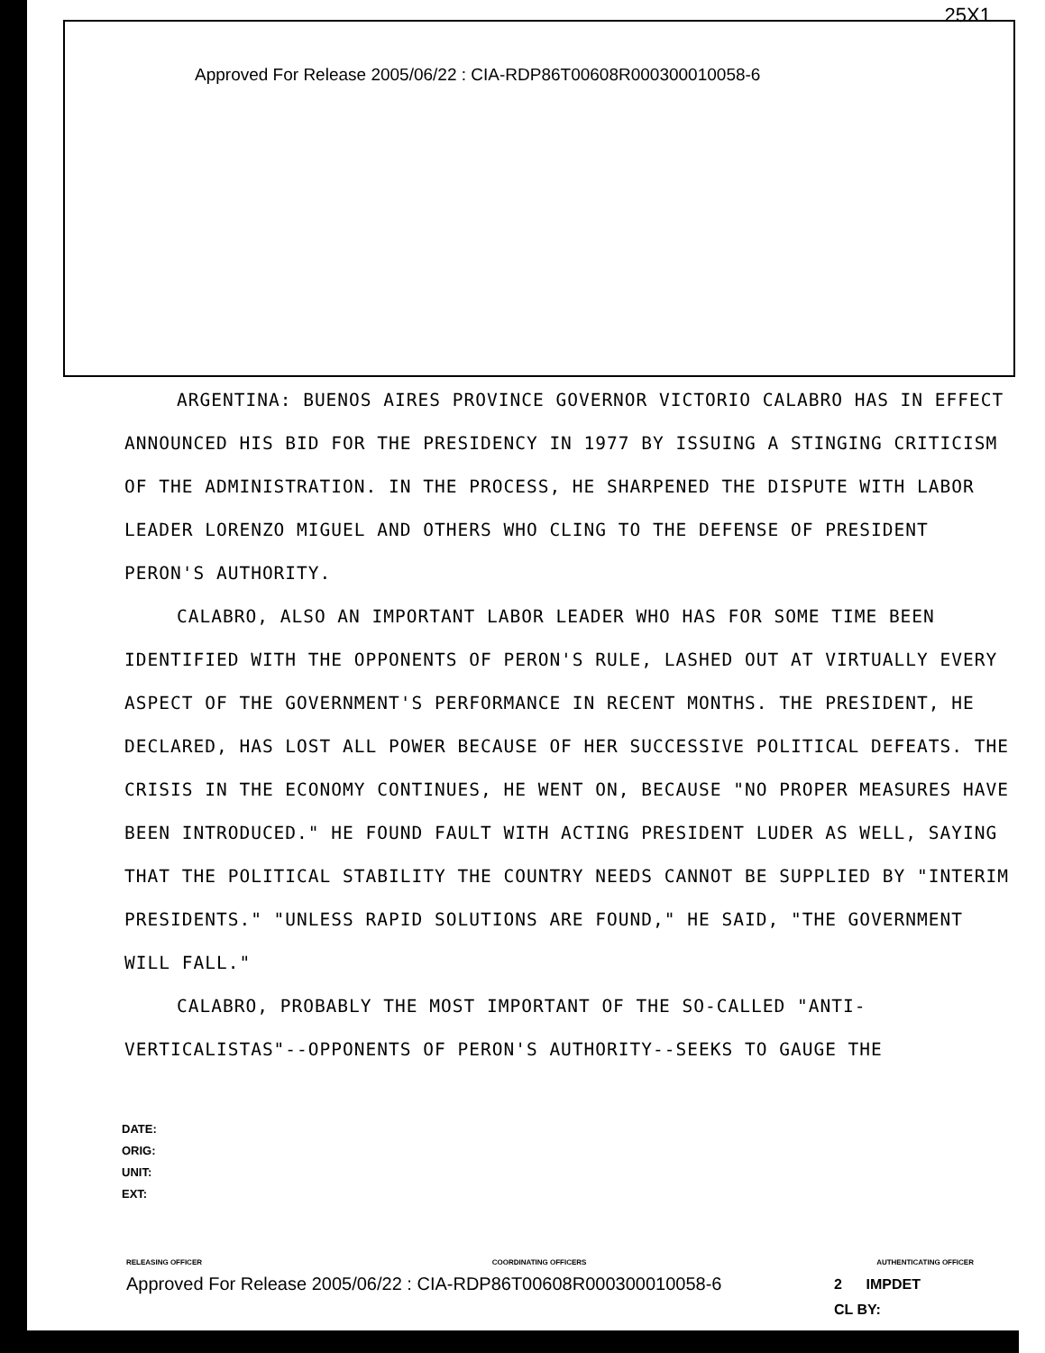25X1
Approved For Release 2005/06/22 : CIA-RDP86T00608R000300010058-6
ARGENTINA: BUENOS AIRES PROVINCE GOVERNOR VICTORIO CALABRO HAS IN EFFECT ANNOUNCED HIS BID FOR THE PRESIDENCY IN 1977 BY ISSUING A STINGING CRITICISM OF THE ADMINISTRATION. IN THE PROCESS, HE SHARPENED THE DISPUTE WITH LABOR LEADER LORENZO MIGUEL AND OTHERS WHO CLING TO THE DEFENSE OF PRESIDENT PERON'S AUTHORITY.
CALABRO, ALSO AN IMPORTANT LABOR LEADER WHO HAS FOR SOME TIME BEEN IDENTIFIED WITH THE OPPONENTS OF PERON'S RULE, LASHED OUT AT VIRTUALLY EVERY ASPECT OF THE GOVERNMENT'S PERFORMANCE IN RECENT MONTHS. THE PRESIDENT, HE DECLARED, HAS LOST ALL POWER BECAUSE OF HER SUCCESSIVE POLITICAL DEFEATS. THE CRISIS IN THE ECONOMY CONTINUES, HE WENT ON, BECAUSE "NO PROPER MEASURES HAVE BEEN INTRODUCED." HE FOUND FAULT WITH ACTING PRESIDENT LUDER AS WELL, SAYING THAT THE POLITICAL STABILITY THE COUNTRY NEEDS CANNOT BE SUPPLIED BY "INTERIM PRESIDENTS." "UNLESS RAPID SOLUTIONS ARE FOUND," HE SAID, "THE GOVERNMENT WILL FALL."
CALABRO, PROBABLY THE MOST IMPORTANT OF THE SO-CALLED "ANTI-VERTICALISTAS"--OPPONENTS OF PERON'S AUTHORITY--SEEKS TO GAUGE THE
DATE:
ORIG:
UNIT:
EXT:
RELEASING OFFICER COORDINATING OFFICERS AUTHENTICATING OFFICER
Approved For Release 2005/06/22 : CIA-RDP86T00608R000300010058-6
2 IMPDET
CL BY: